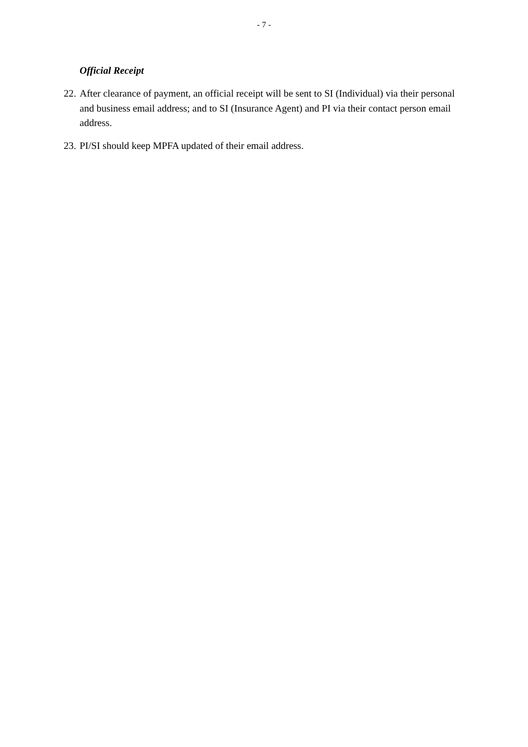- 7 -
Official Receipt
22. After clearance of payment, an official receipt will be sent to SI (Individual) via their personal and business email address; and to SI (Insurance Agent) and PI via their contact person email address.
23. PI/SI should keep MPFA updated of their email address.